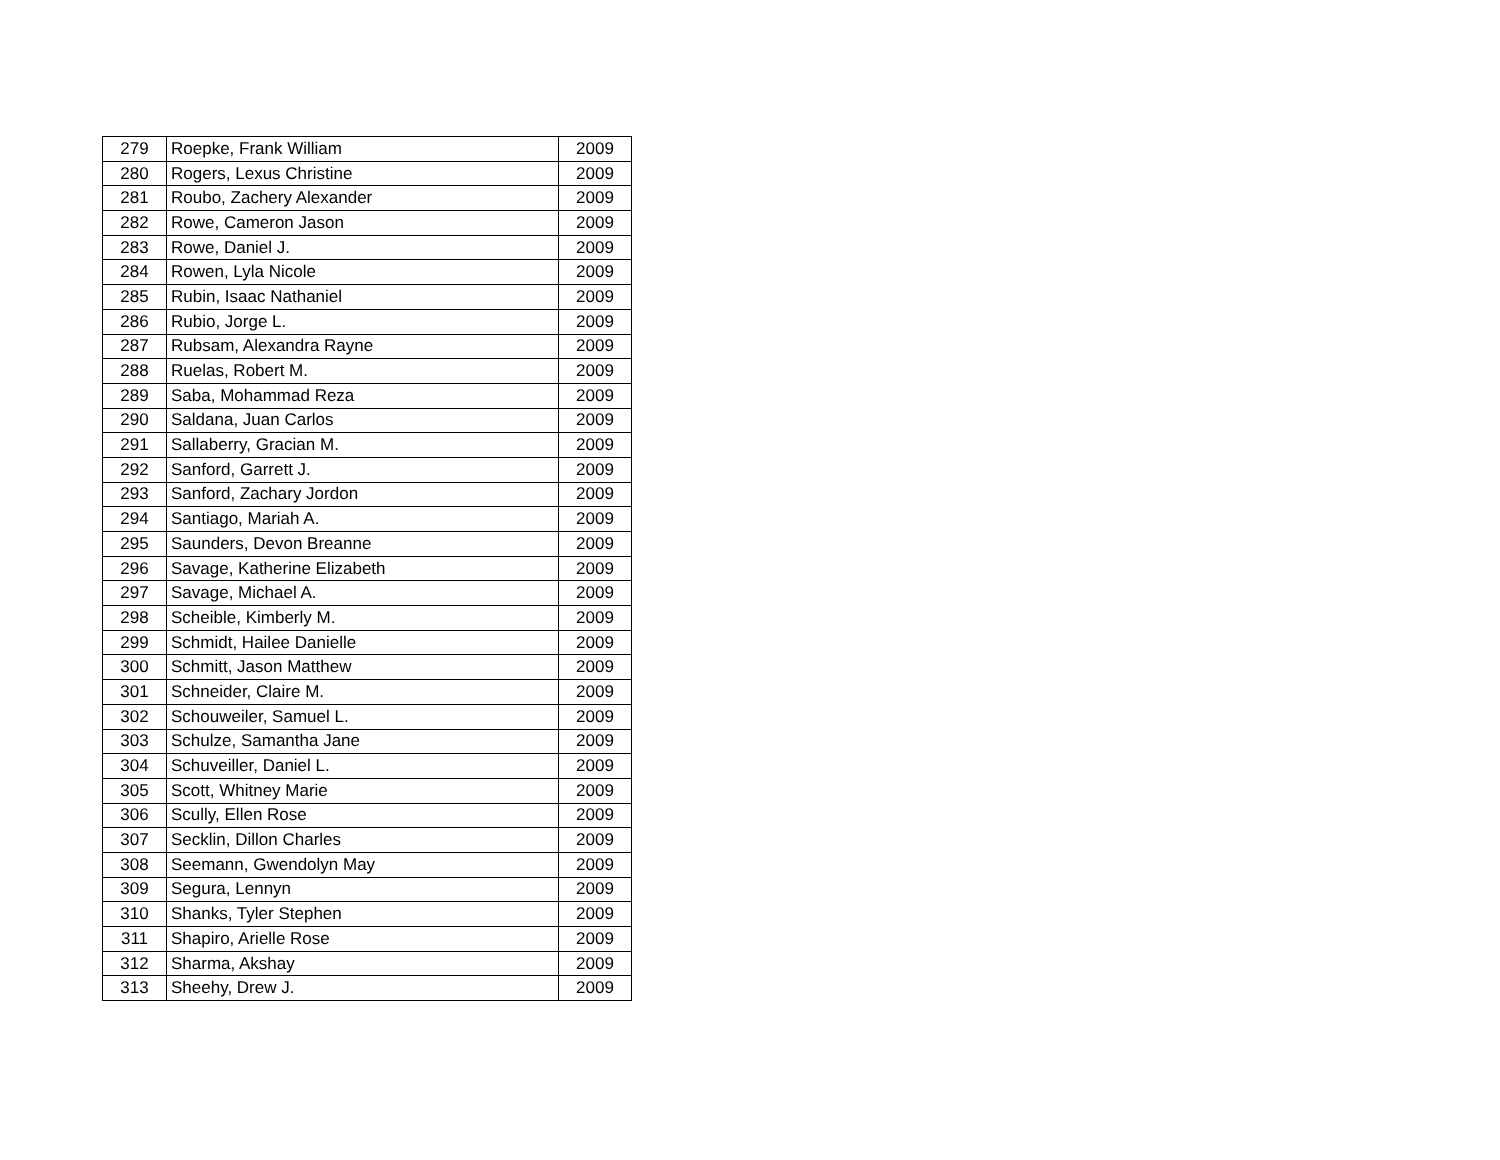| 279 | Roepke, Frank William | 2009 |
| 280 | Rogers, Lexus Christine | 2009 |
| 281 | Roubo, Zachery Alexander | 2009 |
| 282 | Rowe, Cameron Jason | 2009 |
| 283 | Rowe, Daniel J. | 2009 |
| 284 | Rowen, Lyla Nicole | 2009 |
| 285 | Rubin, Isaac Nathaniel | 2009 |
| 286 | Rubio, Jorge L. | 2009 |
| 287 | Rubsam, Alexandra Rayne | 2009 |
| 288 | Ruelas, Robert M. | 2009 |
| 289 | Saba, Mohammad Reza | 2009 |
| 290 | Saldana, Juan Carlos | 2009 |
| 291 | Sallaberry, Gracian M. | 2009 |
| 292 | Sanford, Garrett J. | 2009 |
| 293 | Sanford, Zachary Jordon | 2009 |
| 294 | Santiago, Mariah A. | 2009 |
| 295 | Saunders, Devon Breanne | 2009 |
| 296 | Savage, Katherine Elizabeth | 2009 |
| 297 | Savage, Michael A. | 2009 |
| 298 | Scheible, Kimberly M. | 2009 |
| 299 | Schmidt, Hailee Danielle | 2009 |
| 300 | Schmitt, Jason Matthew | 2009 |
| 301 | Schneider, Claire M. | 2009 |
| 302 | Schouweiler, Samuel L. | 2009 |
| 303 | Schulze, Samantha Jane | 2009 |
| 304 | Schuveiller, Daniel L. | 2009 |
| 305 | Scott, Whitney Marie | 2009 |
| 306 | Scully, Ellen Rose | 2009 |
| 307 | Secklin, Dillon Charles | 2009 |
| 308 | Seemann, Gwendolyn May | 2009 |
| 309 | Segura, Lennyn | 2009 |
| 310 | Shanks, Tyler Stephen | 2009 |
| 311 | Shapiro, Arielle Rose | 2009 |
| 312 | Sharma, Akshay | 2009 |
| 313 | Sheehy, Drew J. | 2009 |